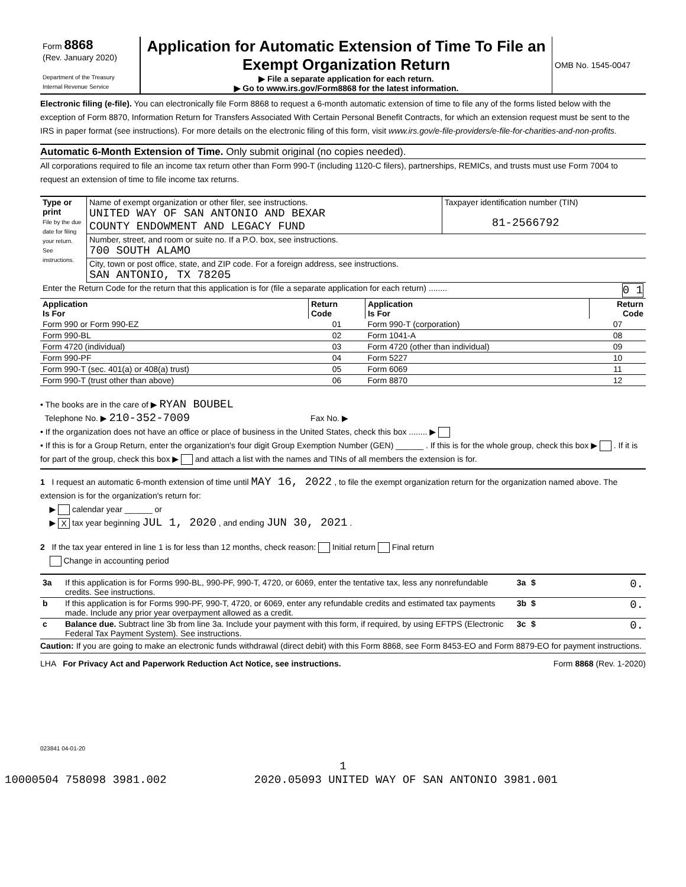| Form 8868 (Rev. January 2020) Department of the Treasury Internal Revenue Service | Application for Automatic Extension of Time To File an Exempt Organization Return ▶ File a separate application for each return. ▶ Go to www.irs.gov/Form8868 for the latest information. | OMB No. 1545-0047 |
Electronic filing (e-file). You can electronically file Form 8868 to request a 6-month automatic extension of time to file any of the forms listed below with the exception of Form 8870, Information Return for Transfers Associated With Certain Personal Benefit Contracts, for which an extension request must be sent to the IRS in paper format (see instructions). For more details on the electronic filing of this form, visit www.irs.gov/e-file-providers/e-file-for-charities-and-non-profits.
Automatic 6-Month Extension of Time. Only submit original (no copies needed).
All corporations required to file an income tax return other than Form 990-T (including 1120-C filers), partnerships, REMICs, and trusts must use Form 7004 to request an extension of time to file income tax returns.
| Type or print File by the due date for filing your return. See instructions. | Name of exempt organization or other filer, see instructions. UNITED WAY OF SAN ANTONIO AND BEXAR COUNTY ENDOWMENT AND LEGACY FUND | Taxpayer identification number (TIN) 81-2566792 |
| | Number, street, and room or suite no. If a P.O. box, see instructions. 700 SOUTH ALAMO | |
| | City, town or post office, state, and ZIP code. For a foreign address, see instructions. SAN ANTONIO, TX 78205 | |
| Enter the Return Code for the return that this application is for (file a separate application for each return) ........ 0 1 | | |
| Application Is For | Return Code | Application Is For | Return Code |
| --- | --- | --- | --- |
| Form 990 or Form 990-EZ | 01 | Form 990-T (corporation) | 07 |
| Form 990-BL | 02 | Form 1041-A | 08 |
| Form 4720 (individual) | 03 | Form 4720 (other than individual) | 09 |
| Form 990-PF | 04 | Form 5227 | 10 |
| Form 990-T (sec. 401(a) or 408(a) trust) | 05 | Form 6069 | 11 |
| Form 990-T (trust other than above) | 06 | Form 8870 | 12 |
• The books are in the care of ▶ RYAN BOUBEL
Telephone No. ▶ 210-352-7009 Fax No. ▶
• If the organization does not have an office or place of business in the United States, check this box ........ ▶
• If this is for a Group Return, enter the organization's four digit Group Exemption Number (GEN) ______ . If this is for the whole group, check this box ▶ . If it is for part of the group, check this box ▶ and attach a list with the names and TINs of all members the extension is for.
1 I request an automatic 6-month extension of time until MAY 16, 2022 , to file the exempt organization return for the organization named above. The extension is for the organization's return for:
▶ calendar year ______ or
▶ X tax year beginning JUL 1, 2020 , and ending JUN 30, 2021 .
2 If the tax year entered in line 1 is for less than 12 months, check reason: Initial return Final return
Change in accounting period
| 3a | If this application is for Forms 990-BL, 990-PF, 990-T, 4720, or 6069, enter the tentative tax, less any nonrefundable credits. See instructions. | 3a | $ 0. |
| b | If this application is for Forms 990-PF, 990-T, 4720, or 6069, enter any refundable credits and estimated tax payments made. Include any prior year overpayment allowed as a credit. | 3b | $ 0. |
| c | Balance due. Subtract line 3b from line 3a. Include your payment with this form, if required, by using EFTPS (Electronic Federal Tax Payment System). See instructions. | 3c | $ 0. |
Caution: If you are going to make an electronic funds withdrawal (direct debit) with this Form 8868, see Form 8453-EO and Form 8879-EO for payment instructions.
LHA For Privacy Act and Paperwork Reduction Act Notice, see instructions. Form 8868 (Rev. 1-2020)
023841 04-01-20
1
10000504 758098 3981.002 2020.05093 UNITED WAY OF SAN ANTONIO 3981.001